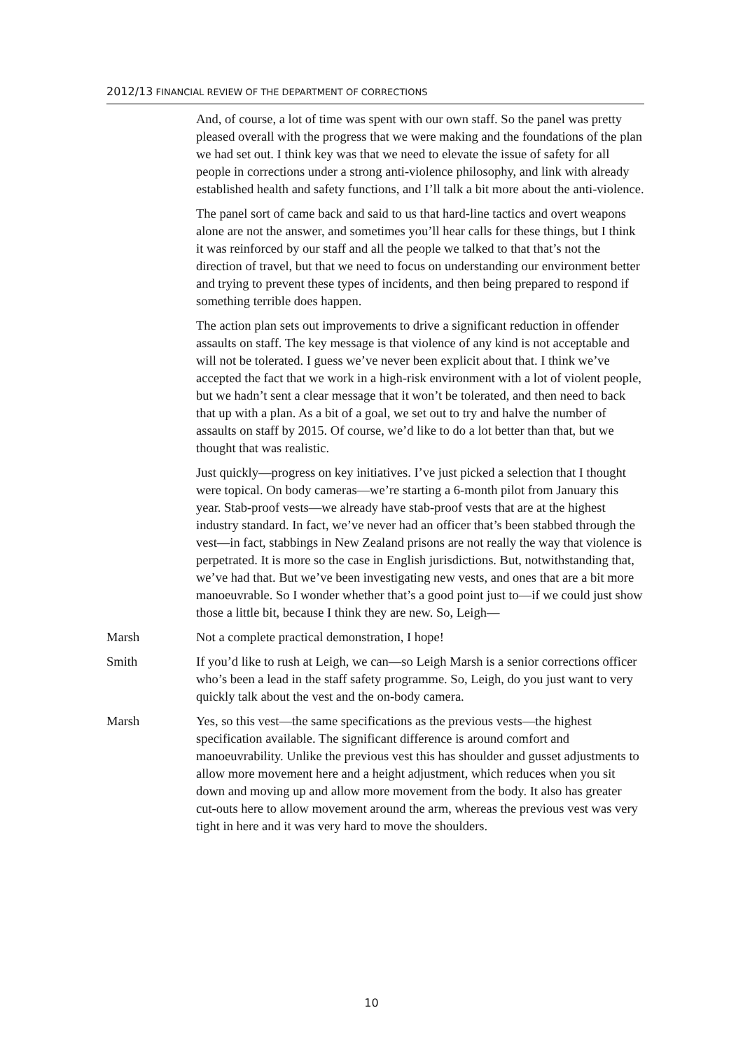2012/13 FINANCIAL REVIEW OF THE DEPARTMENT OF CORRECTIONS
And, of course, a lot of time was spent with our own staff. So the panel was pretty pleased overall with the progress that we were making and the foundations of the plan we had set out. I think key was that we need to elevate the issue of safety for all people in corrections under a strong anti-violence philosophy, and link with already established health and safety functions, and I’ll talk a bit more about the anti-violence.
The panel sort of came back and said to us that hard-line tactics and overt weapons alone are not the answer, and sometimes you’ll hear calls for these things, but I think it was reinforced by our staff and all the people we talked to that that’s not the direction of travel, but that we need to focus on understanding our environment better and trying to prevent these types of incidents, and then being prepared to respond if something terrible does happen.
The action plan sets out improvements to drive a significant reduction in offender assaults on staff. The key message is that violence of any kind is not acceptable and will not be tolerated. I guess we’ve never been explicit about that. I think we’ve accepted the fact that we work in a high-risk environment with a lot of violent people, but we hadn’t sent a clear message that it won’t be tolerated, and then need to back that up with a plan. As a bit of a goal, we set out to try and halve the number of assaults on staff by 2015. Of course, we’d like to do a lot better than that, but we thought that was realistic.
Just quickly—progress on key initiatives. I’ve just picked a selection that I thought were topical. On body cameras—we’re starting a 6-month pilot from January this year. Stab-proof vests—we already have stab-proof vests that are at the highest industry standard. In fact, we’ve never had an officer that’s been stabbed through the vest—in fact, stabbings in New Zealand prisons are not really the way that violence is perpetrated. It is more so the case in English jurisdictions. But, notwithstanding that, we’ve had that. But we’ve been investigating new vests, and ones that are a bit more manoeuvrable. So I wonder whether that’s a good point just to—if we could just show those a little bit, because I think they are new. So, Leigh—
Marsh Not a complete practical demonstration, I hope!
Smith If you’d like to rush at Leigh, we can—so Leigh Marsh is a senior corrections officer who’s been a lead in the staff safety programme. So, Leigh, do you just want to very quickly talk about the vest and the on-body camera.
Marsh Yes, so this vest—the same specifications as the previous vests—the highest specification available. The significant difference is around comfort and manoeuvrability. Unlike the previous vest this has shoulder and gusset adjustments to allow more movement here and a height adjustment, which reduces when you sit down and moving up and allow more movement from the body. It also has greater cut-outs here to allow movement around the arm, whereas the previous vest was very tight in here and it was very hard to move the shoulders.
10